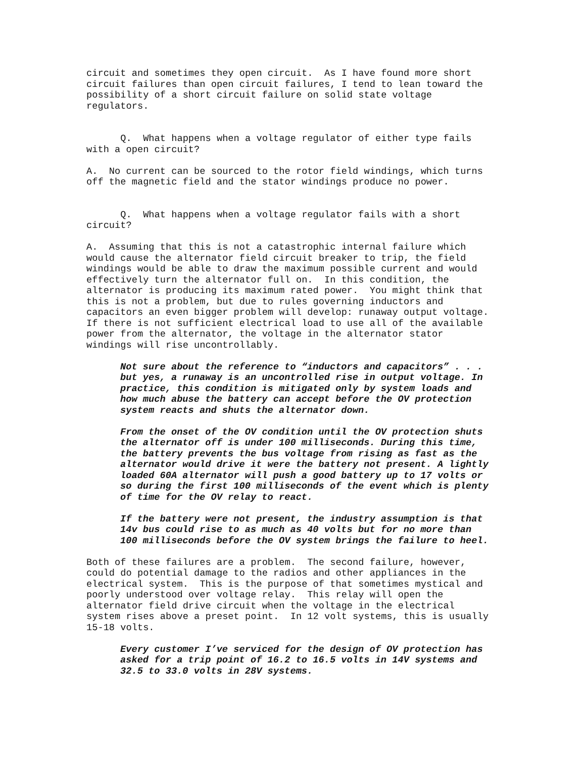circuit and sometimes they open circuit. As I have found more short circuit failures than open circuit failures, I tend to lean toward the possibility of a short circuit failure on solid state voltage regulators.
Q. What happens when a voltage regulator of either type fails with a open circuit?
A. No current can be sourced to the rotor field windings, which turns off the magnetic field and the stator windings produce no power.
Q. What happens when a voltage regulator fails with a short circuit?
A. Assuming that this is not a catastrophic internal failure which would cause the alternator field circuit breaker to trip, the field windings would be able to draw the maximum possible current and would effectively turn the alternator full on. In this condition, the alternator is producing its maximum rated power. You might think that this is not a problem, but due to rules governing inductors and capacitors an even bigger problem will develop: runaway output voltage. If there is not sufficient electrical load to use all of the available power from the alternator, the voltage in the alternator stator windings will rise uncontrollably.
Not sure about the reference to “inductors and capacitors” . . . but yes, a runaway is an uncontrolled rise in output voltage. In practice, this condition is mitigated only by system loads and how much abuse the battery can accept before the OV protection system reacts and shuts the alternator down.
From the onset of the OV condition until the OV protection shuts the alternator off is under 100 milliseconds. During this time, the battery prevents the bus voltage from rising as fast as the alternator would drive it were the battery not present. A lightly loaded 60A alternator will push a good battery up to 17 volts or so during the first 100 milliseconds of the event which is plenty of time for the OV relay to react.
If the battery were not present, the industry assumption is that 14v bus could rise to as much as 40 volts but for no more than 100 milliseconds before the OV system brings the failure to heel.
Both of these failures are a problem. The second failure, however, could do potential damage to the radios and other appliances in the electrical system. This is the purpose of that sometimes mystical and poorly understood over voltage relay. This relay will open the alternator field drive circuit when the voltage in the electrical system rises above a preset point. In 12 volt systems, this is usually 15-18 volts.
Every customer I’ve serviced for the design of OV protection has asked for a trip point of 16.2 to 16.5 volts in 14V systems and 32.5 to 33.0 volts in 28V systems.